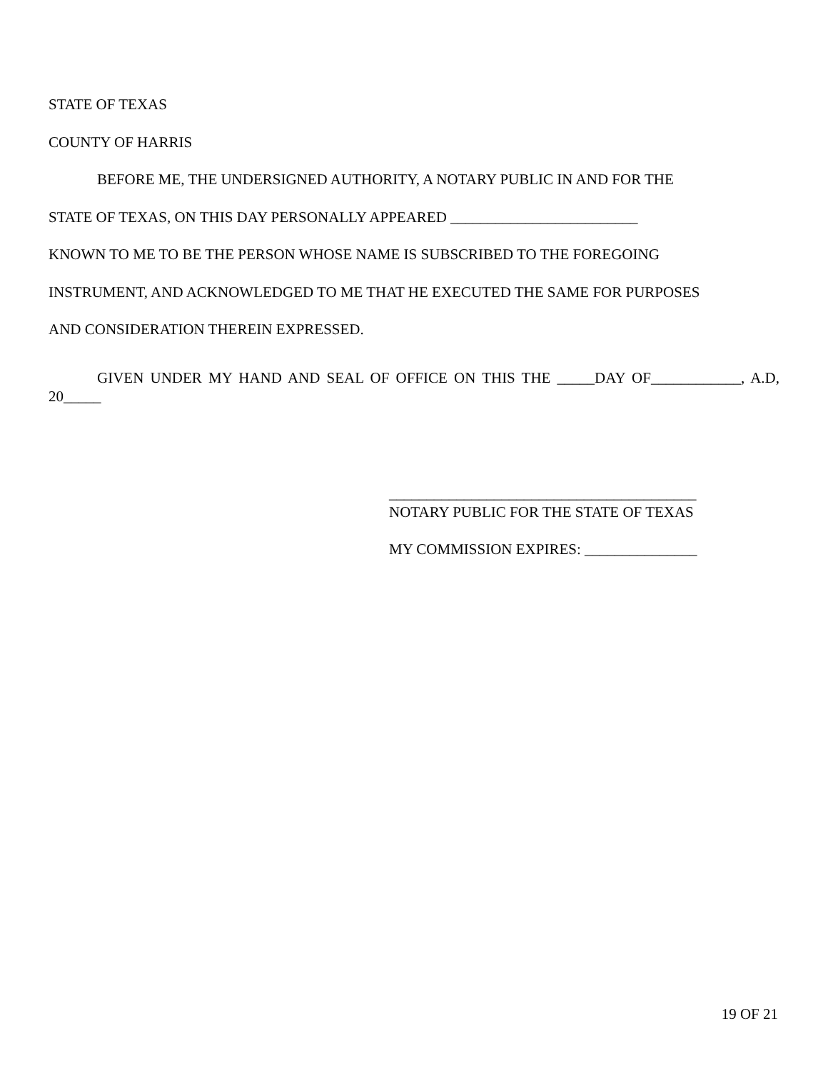STATE OF TEXAS
COUNTY OF HARRIS
BEFORE ME, THE UNDERSIGNED AUTHORITY, A NOTARY PUBLIC IN AND FOR THE
STATE OF TEXAS, ON THIS DAY PERSONALLY APPEARED _________________________
KNOWN TO ME TO BE THE PERSON WHOSE NAME IS SUBSCRIBED TO THE FOREGOING
INSTRUMENT, AND ACKNOWLEDGED TO ME THAT HE EXECUTED THE SAME FOR PURPOSES
AND CONSIDERATION THEREIN EXPRESSED.
GIVEN UNDER MY HAND AND SEAL OF OFFICE ON THIS THE _____DAY OF____________, A.D, 20_____
_________________________________________
NOTARY PUBLIC FOR THE STATE OF TEXAS
MY COMMISSION EXPIRES: _______________
19 OF 21